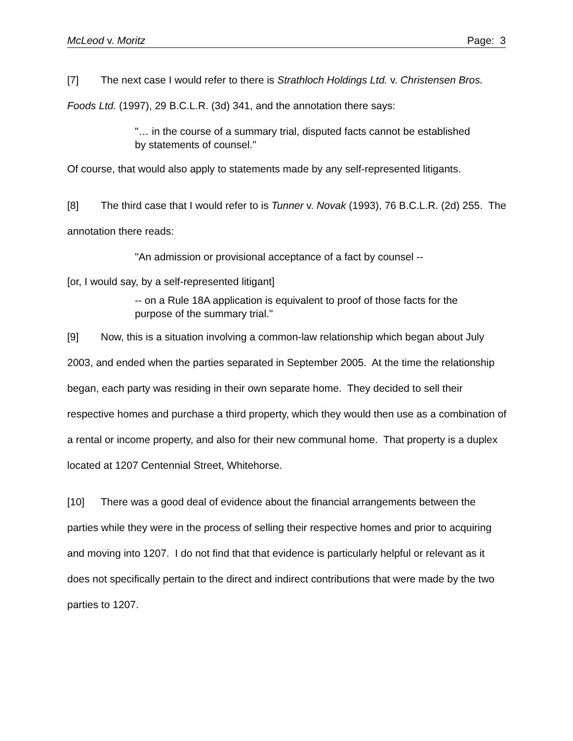McLeod v. Moritz Page: 3
[7] The next case I would refer to there is Strathloch Holdings Ltd. v. Christensen Bros. Foods Ltd. (1997), 29 B.C.L.R. (3d) 341, and the annotation there says:
"… in the course of a summary trial, disputed facts cannot be established by statements of counsel."
Of course, that would also apply to statements made by any self-represented litigants.
[8] The third case that I would refer to is Tunner v. Novak (1993), 76 B.C.L.R. (2d) 255. The annotation there reads:
"An admission or provisional acceptance of a fact by counsel --
[or, I would say, by a self-represented litigant]
-- on a Rule 18A application is equivalent to proof of those facts for the purpose of the summary trial."
[9] Now, this is a situation involving a common-law relationship which began about July 2003, and ended when the parties separated in September 2005. At the time the relationship began, each party was residing in their own separate home. They decided to sell their respective homes and purchase a third property, which they would then use as a combination of a rental or income property, and also for their new communal home. That property is a duplex located at 1207 Centennial Street, Whitehorse.
[10] There was a good deal of evidence about the financial arrangements between the parties while they were in the process of selling their respective homes and prior to acquiring and moving into 1207. I do not find that that evidence is particularly helpful or relevant as it does not specifically pertain to the direct and indirect contributions that were made by the two parties to 1207.